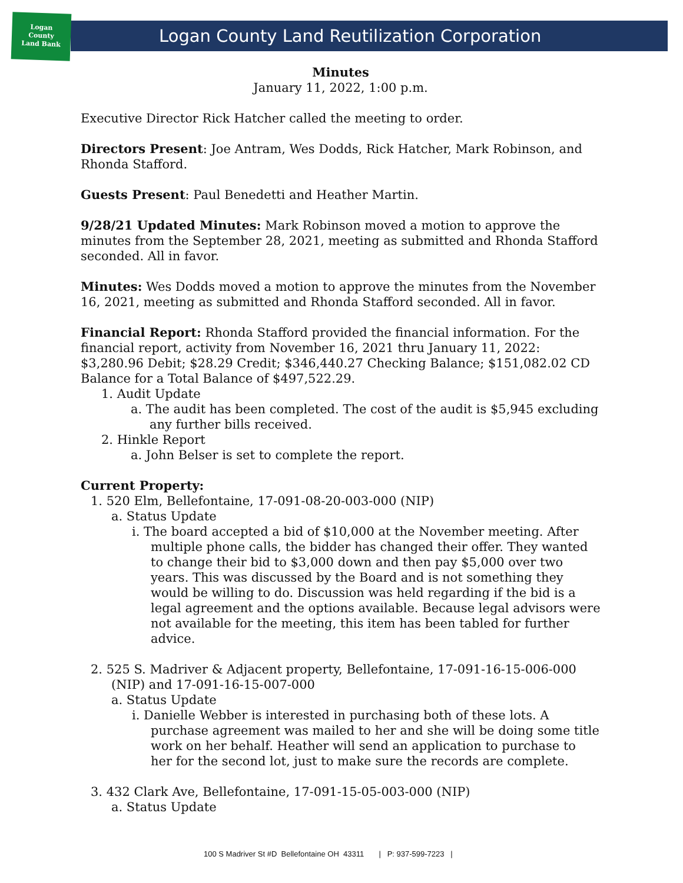Logan
County
Land Bank
Logan County Land Reutilization Corporation
Minutes
January 11, 2022, 1:00 p.m.
Executive Director Rick Hatcher called the meeting to order.
Directors Present: Joe Antram, Wes Dodds, Rick Hatcher, Mark Robinson, and Rhonda Stafford.
Guests Present: Paul Benedetti and Heather Martin.
9/28/21 Updated Minutes: Mark Robinson moved a motion to approve the minutes from the September 28, 2021, meeting as submitted and Rhonda Stafford seconded. All in favor.
Minutes: Wes Dodds moved a motion to approve the minutes from the November 16, 2021, meeting as submitted and Rhonda Stafford seconded. All in favor.
Financial Report: Rhonda Stafford provided the financial information. For the financial report, activity from November 16, 2021 thru January 11, 2022: $3,280.96 Debit; $28.29 Credit; $346,440.27 Checking Balance; $151,082.02 CD Balance for a Total Balance of $497,522.29.
1. Audit Update
a. The audit has been completed. The cost of the audit is $5,945 excluding any further bills received.
2. Hinkle Report
a. John Belser is set to complete the report.
Current Property:
1. 520 Elm, Bellefontaine, 17-091-08-20-003-000 (NIP)
a. Status Update
i. The board accepted a bid of $10,000 at the November meeting. After multiple phone calls, the bidder has changed their offer. They wanted to change their bid to $3,000 down and then pay $5,000 over two years. This was discussed by the Board and is not something they would be willing to do. Discussion was held regarding if the bid is a legal agreement and the options available. Because legal advisors were not available for the meeting, this item has been tabled for further advice.
2. 525 S. Madriver & Adjacent property, Bellefontaine, 17-091-16-15-006-000 (NIP) and 17-091-16-15-007-000
a. Status Update
i. Danielle Webber is interested in purchasing both of these lots. A purchase agreement was mailed to her and she will be doing some title work on her behalf. Heather will send an application to purchase to her for the second lot, just to make sure the records are complete.
3. 432 Clark Ave, Bellefontaine, 17-091-15-05-003-000 (NIP)
a. Status Update
100 S Madriver St #D Bellefontaine OH 43311 | P: 937-599-7223 |